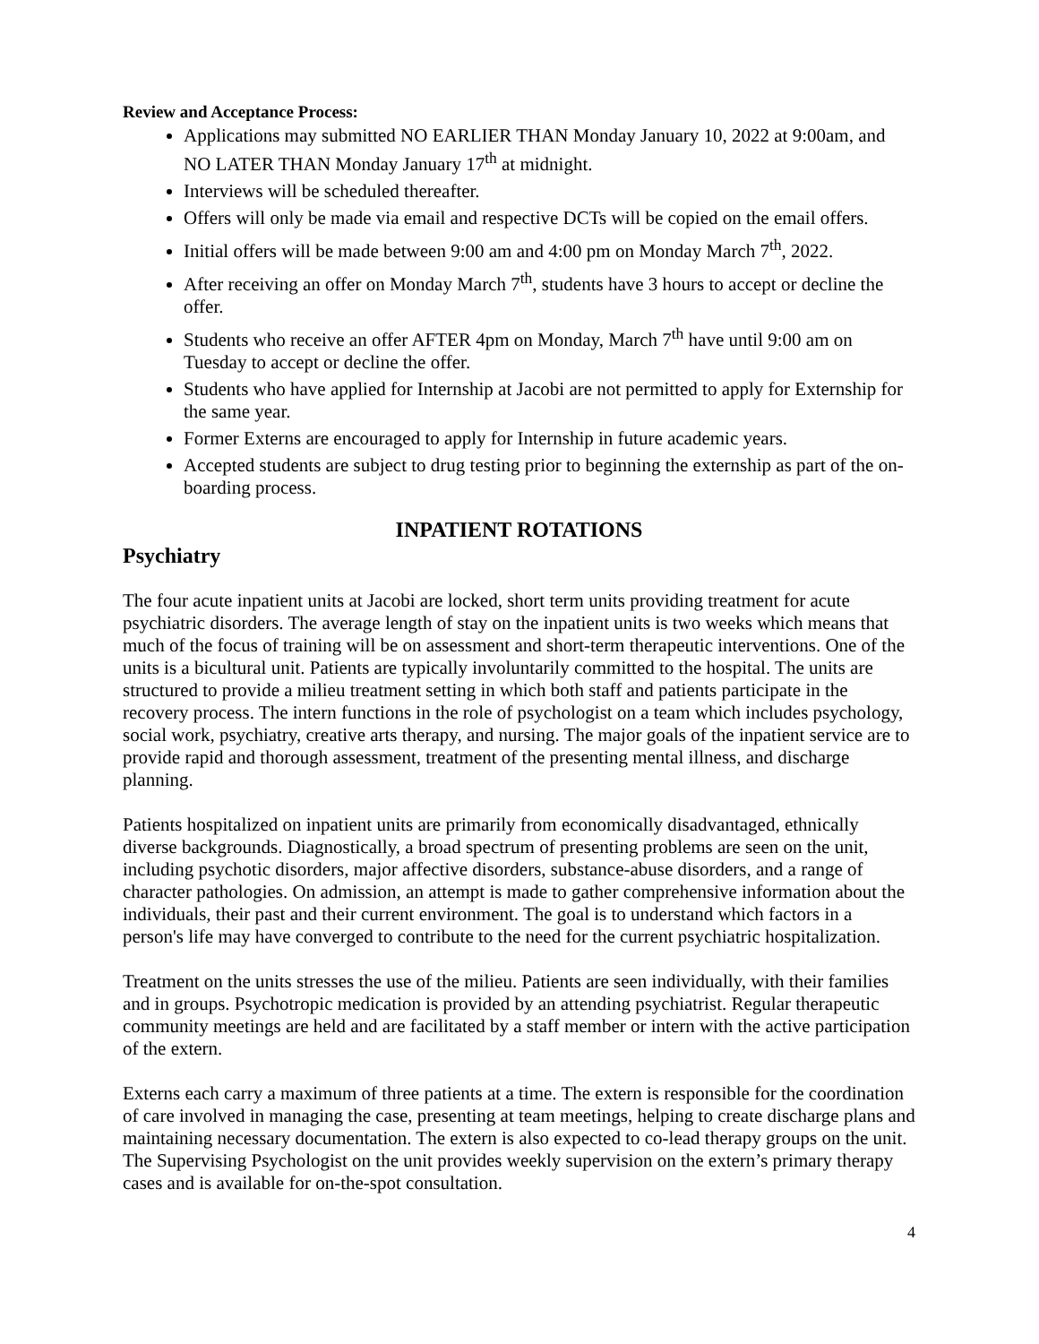Review and Acceptance Process:
Applications may submitted NO EARLIER THAN Monday January 10, 2022 at 9:00am, and NO LATER THAN Monday January 17<sup>th</sup> at midnight.
Interviews will be scheduled thereafter.
Offers will only be made via email and respective DCTs will be copied on the email offers.
Initial offers will be made between 9:00 am and 4:00 pm on Monday March 7<sup>th</sup>, 2022.
After receiving an offer on Monday March 7<sup>th</sup>, students have 3 hours to accept or decline the offer.
Students who receive an offer AFTER 4pm on Monday, March 7<sup>th</sup> have until 9:00 am on Tuesday to accept or decline the offer.
Students who have applied for Internship at Jacobi are not permitted to apply for Externship for the same year.
Former Externs are encouraged to apply for Internship in future academic years.
Accepted students are subject to drug testing prior to beginning the externship as part of the on-boarding process.
INPATIENT ROTATIONS
Psychiatry
The four acute inpatient units at Jacobi are locked, short term units providing treatment for acute psychiatric disorders. The average length of stay on the inpatient units is two weeks which means that much of the focus of training will be on assessment and short-term therapeutic interventions. One of the units is a bicultural unit. Patients are typically involuntarily committed to the hospital. The units are structured to provide a milieu treatment setting in which both staff and patients participate in the recovery process. The intern functions in the role of psychologist on a team which includes psychology, social work, psychiatry, creative arts therapy, and nursing. The major goals of the inpatient service are to provide rapid and thorough assessment, treatment of the presenting mental illness, and discharge planning.
Patients hospitalized on inpatient units are primarily from economically disadvantaged, ethnically diverse backgrounds. Diagnostically, a broad spectrum of presenting problems are seen on the unit, including psychotic disorders, major affective disorders, substance-abuse disorders, and a range of character pathologies. On admission, an attempt is made to gather comprehensive information about the individuals, their past and their current environment. The goal is to understand which factors in a person's life may have converged to contribute to the need for the current psychiatric hospitalization.
Treatment on the units stresses the use of the milieu. Patients are seen individually, with their families and in groups. Psychotropic medication is provided by an attending psychiatrist. Regular therapeutic community meetings are held and are facilitated by a staff member or intern with the active participation of the extern.
Externs each carry a maximum of three patients at a time. The extern is responsible for the coordination of care involved in managing the case, presenting at team meetings, helping to create discharge plans and maintaining necessary documentation. The extern is also expected to co-lead therapy groups on the unit. The Supervising Psychologist on the unit provides weekly supervision on the extern’s primary therapy cases and is available for on-the-spot consultation.
4